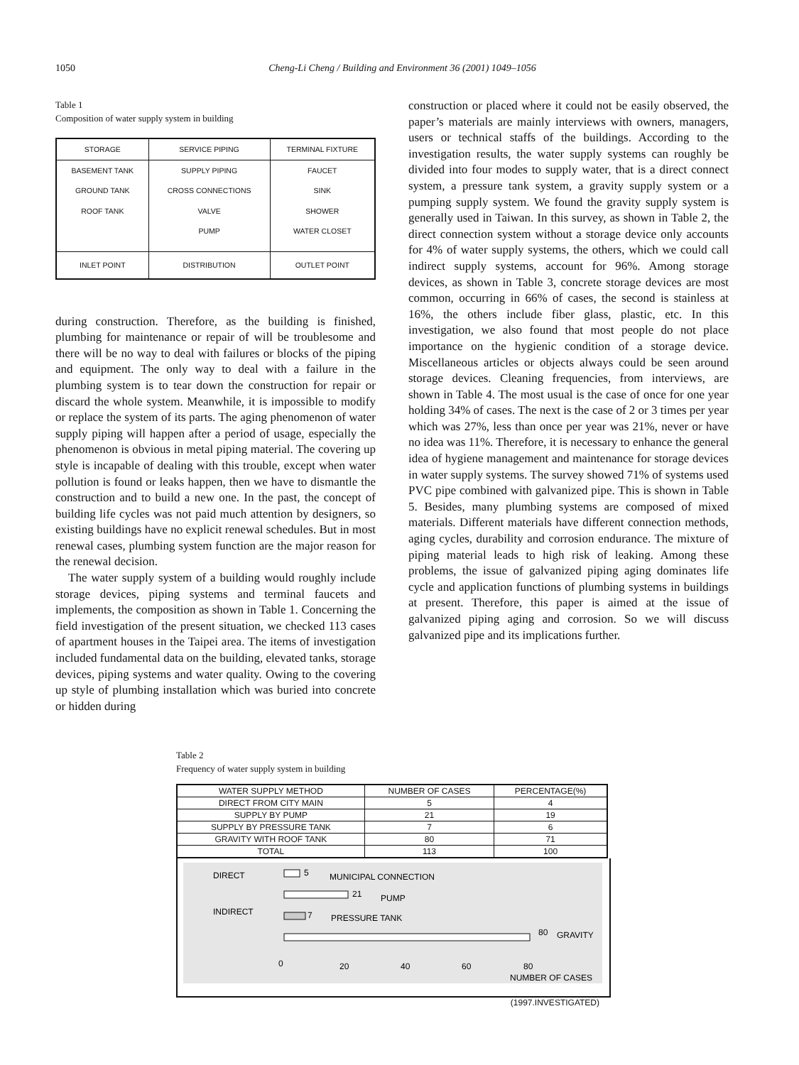1050 Cheng-Li Cheng / Building and Environment 36 (2001) 1049–1056
Table 1
Composition of water supply system in building
| STORAGE | SERVICE PIPING | TERMINAL FIXTURE |
| --- | --- | --- |
| BASEMENT TANK | SUPPLY PIPING | FAUCET |
| GROUND TANK | CROSS CONNECTIONS | SINK |
| ROOF TANK | VALVE | SHOWER |
| | PUMP | WATER CLOSET |
| INLET POINT | DISTRIBUTION | OUTLET POINT |
during construction. Therefore, as the building is finished, plumbing for maintenance or repair of will be troublesome and there will be no way to deal with failures or blocks of the piping and equipment. The only way to deal with a failure in the plumbing system is to tear down the construction for repair or discard the whole system. Meanwhile, it is impossible to modify or replace the system of its parts. The aging phenomenon of water supply piping will happen after a period of usage, especially the phenomenon is obvious in metal piping material. The covering up style is incapable of dealing with this trouble, except when water pollution is found or leaks happen, then we have to dismantle the construction and to build a new one. In the past, the concept of building life cycles was not paid much attention by designers, so existing buildings have no explicit renewal schedules. But in most renewal cases, plumbing system function are the major reason for the renewal decision.
The water supply system of a building would roughly include storage devices, piping systems and terminal faucets and implements, the composition as shown in Table 1. Concerning the field investigation of the present situation, we checked 113 cases of apartment houses in the Taipei area. The items of investigation included fundamental data on the building, elevated tanks, storage devices, piping systems and water quality. Owing to the covering up style of plumbing installation which was buried into concrete or hidden during
construction or placed where it could not be easily observed, the paper’s materials are mainly interviews with owners, managers, users or technical staffs of the buildings. According to the investigation results, the water supply systems can roughly be divided into four modes to supply water, that is a direct connect system, a pressure tank system, a gravity supply system or a pumping supply system. We found the gravity supply system is generally used in Taiwan. In this survey, as shown in Table 2, the direct connection system without a storage device only accounts for 4% of water supply systems, the others, which we could call indirect supply systems, account for 96%. Among storage devices, as shown in Table 3, concrete storage devices are most common, occurring in 66% of cases, the second is stainless at 16%, the others include fiber glass, plastic, etc. In this investigation, we also found that most people do not place importance on the hygienic condition of a storage device. Miscellaneous articles or objects always could be seen around storage devices. Cleaning frequencies, from interviews, are shown in Table 4. The most usual is the case of once for one year holding 34% of cases. The next is the case of 2 or 3 times per year which was 27%, less than once per year was 21%, never or have no idea was 11%. Therefore, it is necessary to enhance the general idea of hygiene management and maintenance for storage devices in water supply systems. The survey showed 71% of systems used PVC pipe combined with galvanized pipe. This is shown in Table 5. Besides, many plumbing systems are composed of mixed materials. Different materials have different connection methods, aging cycles, durability and corrosion endurance. The mixture of piping material leads to high risk of leaking. Among these problems, the issue of galvanized piping aging dominates life cycle and application functions of plumbing systems in buildings at present. Therefore, this paper is aimed at the issue of galvanized piping aging and corrosion. So we will discuss galvanized pipe and its implications further.
Table 2
Frequency of water supply system in building
| WATER SUPPLY METHOD | NUMBER OF CASES | PERCENTAGE(%) |
| --- | --- | --- |
| DIRECT FROM CITY MAIN | 5 | 4 |
| SUPPLY BY PUMP | 21 | 19 |
| SUPPLY BY PRESSURE TANK | 7 | 6 |
| GRAVITY WITH ROOF TANK | 80 | 71 |
| TOTAL | 113 | 100 |
DIRECT
INDIRECT
5
MUNICIPAL CONNECTION
21
PUMP
7
PRESSURE TANK
80
GRAVITY
0
20
40
60
80
NUMBER OF CASES
(1997.INVESTIGATED)